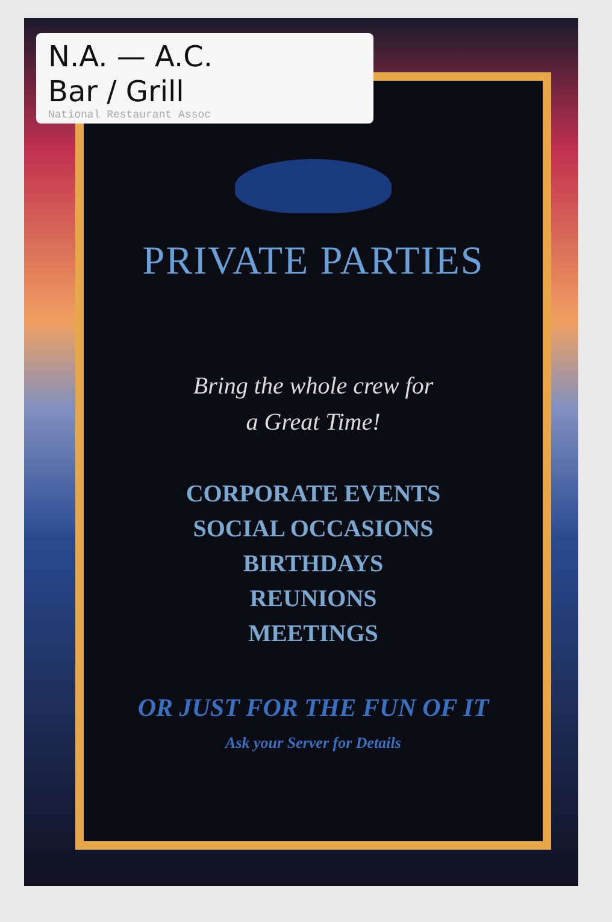N.A. — A.C.
Bar / Grill
National Restaurant Assoc
PRIVATE PARTIES
Bring the whole crew for
a Great Time!
CORPORATE EVENTS
SOCIAL OCCASIONS
BIRTHDAYS
REUNIONS
MEETINGS
OR JUST FOR THE FUN OF IT
Ask your Server for Details